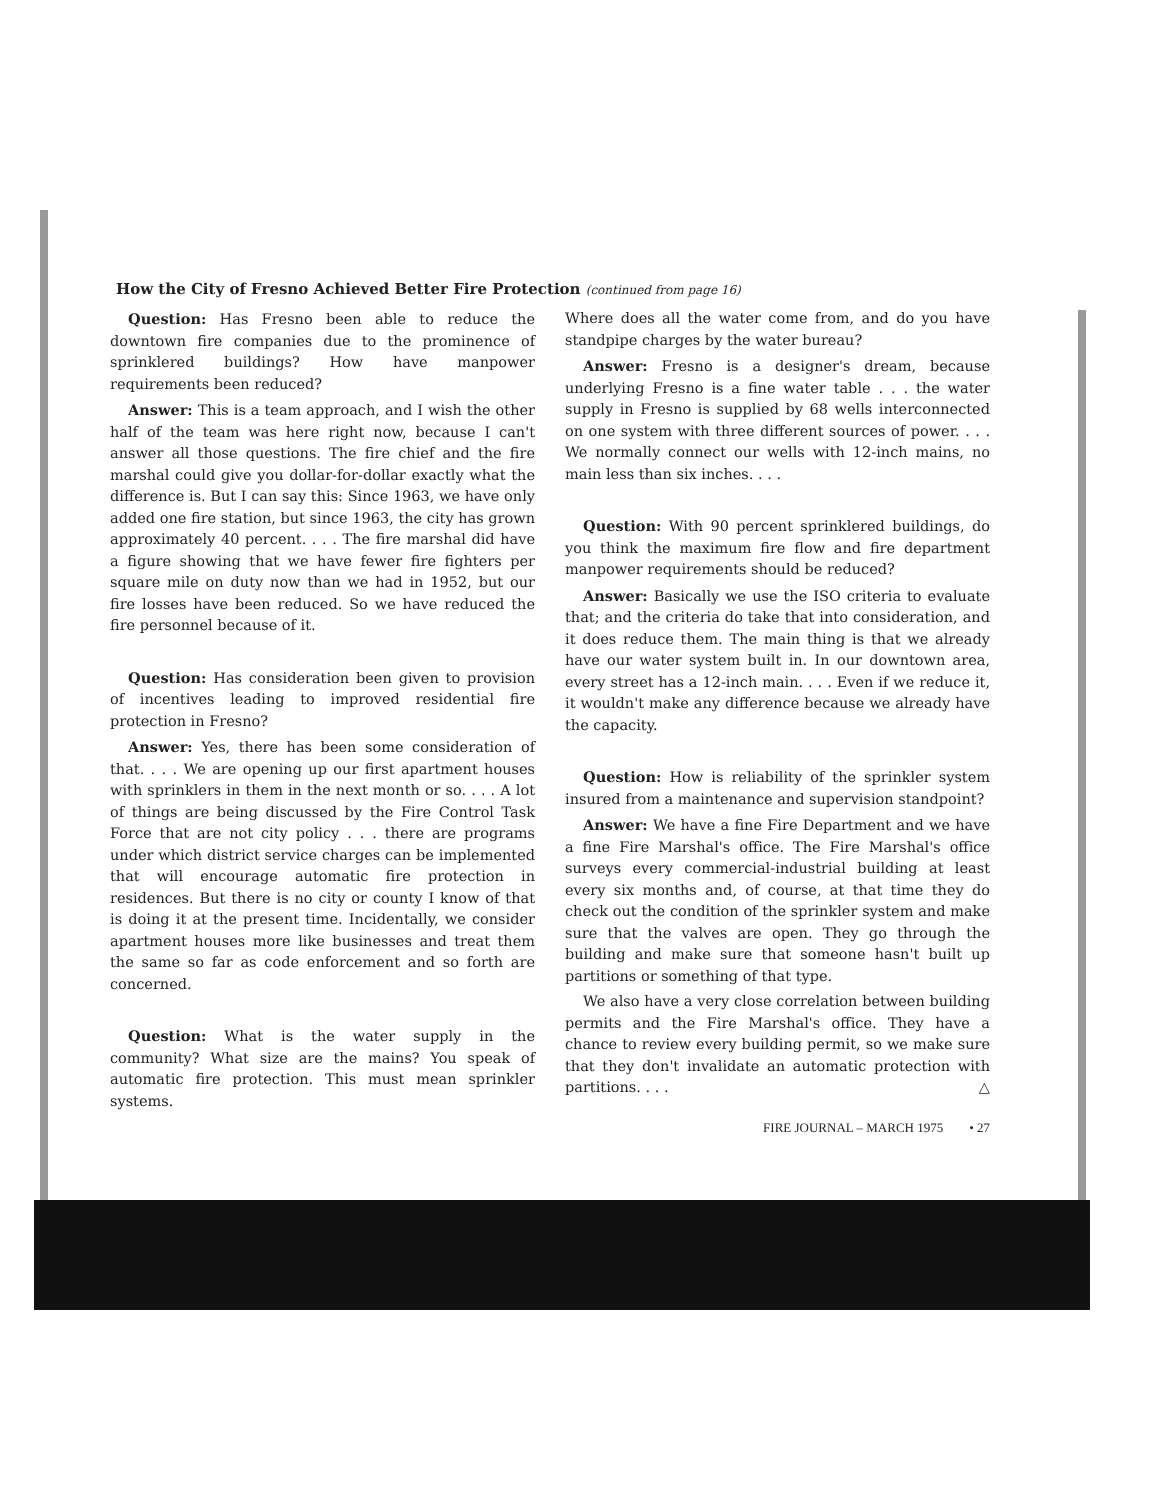How the City of Fresno Achieved Better Fire Protection (continued from page 16)
Question: Has Fresno been able to reduce the downtown fire companies due to the prominence of sprinklered buildings? How have manpower requirements been reduced?
Answer: This is a team approach, and I wish the other half of the team was here right now, because I can't answer all those questions. The fire chief and the fire marshal could give you dollar-for-dollar exactly what the difference is. But I can say this: Since 1963, we have only added one fire station, but since 1963, the city has grown approximately 40 percent. . . . The fire marshal did have a figure showing that we have fewer fire fighters per square mile on duty now than we had in 1952, but our fire losses have been reduced. So we have reduced the fire personnel because of it.
Question: Has consideration been given to provision of incentives leading to improved residential fire protection in Fresno?
Answer: Yes, there has been some consideration of that. . . . We are opening up our first apartment houses with sprinklers in them in the next month or so. . . . A lot of things are being discussed by the Fire Control Task Force that are not city policy . . . there are programs under which district service charges can be implemented that will encourage automatic fire protection in residences. But there is no city or county I know of that is doing it at the present time. Incidentally, we consider apartment houses more like businesses and treat them the same so far as code enforcement and so forth are concerned.
Question: What is the water supply in the community? What size are the mains? You speak of automatic fire protection. This must mean sprinkler systems.
Where does all the water come from, and do you have standpipe charges by the water bureau?
Answer: Fresno is a designer's dream, because underlying Fresno is a fine water table . . . the water supply in Fresno is supplied by 68 wells interconnected on one system with three different sources of power. . . . We normally connect our wells with 12-inch mains, no main less than six inches. . . .
Question: With 90 percent sprinklered buildings, do you think the maximum fire flow and fire department manpower requirements should be reduced?
Answer: Basically we use the ISO criteria to evaluate that; and the criteria do take that into consideration, and it does reduce them. The main thing is that we already have our water system built in. In our downtown area, every street has a 12-inch main. . . . Even if we reduce it, it wouldn't make any difference because we already have the capacity.
Question: How is reliability of the sprinkler system insured from a maintenance and supervision standpoint?
Answer: We have a fine Fire Department and we have a fine Fire Marshal's office. The Fire Marshal's office surveys every commercial-industrial building at least every six months and, of course, at that time they do check out the condition of the sprinkler system and make sure that the valves are open. They go through the building and make sure that someone hasn't built up partitions or something of that type.
We also have a very close correlation between building permits and the Fire Marshal's office. They have a chance to review every building permit, so we make sure that they don't invalidate an automatic protection with partitions. . . . △
FIRE JOURNAL – MARCH 1975 • 27